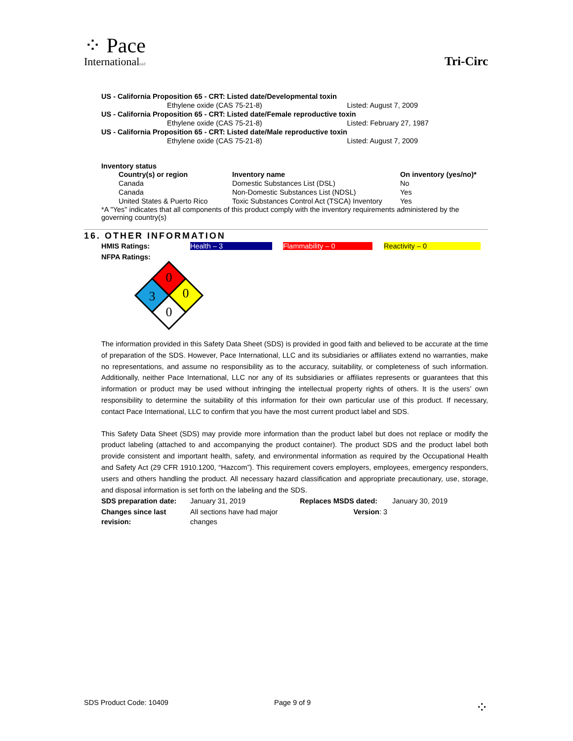⁘ Pace
InternationalLLC
Tri-Circ
| US - California Proposition 65 - CRT: Listed date/Developmental toxin | |
| Ethylene oxide (CAS 75-21-8) | Listed: August 7, 2009 |
| US - California Proposition 65 - CRT: Listed date/Female reproductive toxin | |
| Ethylene oxide (CAS 75-21-8) | Listed: February 27, 1987 |
| US - California Proposition 65 - CRT: Listed date/Male reproductive toxin | |
| Ethylene oxide (CAS 75-21-8) | Listed: August 7, 2009 |
Inventory status
| Country(s) or region | Inventory name | On inventory (yes/no)* |
| --- | --- | --- |
| Canada | Domestic Substances List (DSL) | No |
| Canada | Non-Domestic Substances List (NDSL) | Yes |
| United States & Puerto Rico | Toxic Substances Control Act (TSCA) Inventory | Yes |
*A "Yes" indicates that all components of this product comply with the inventory requirements administered by the governing country(s)
16. OTHER INFORMATION
HMIS Ratings: Health – 3 Flammability – 0 Reactivity – 0
NFPA Ratings:
0
3
0
0
The information provided in this Safety Data Sheet (SDS) is provided in good faith and believed to be accurate at the time of preparation of the SDS. However, Pace International, LLC and its subsidiaries or affiliates extend no warranties, make no representations, and assume no responsibility as to the accuracy, suitability, or completeness of such information. Additionally, neither Pace International, LLC nor any of its subsidiaries or affiliates represents or guarantees that this information or product may be used without infringing the intellectual property rights of others. It is the users’ own responsibility to determine the suitability of this information for their own particular use of this product. If necessary, contact Pace International, LLC to confirm that you have the most current product label and SDS.
This Safety Data Sheet (SDS) may provide more information than the product label but does not replace or modify the product labeling (attached to and accompanying the product container). The product SDS and the product label both provide consistent and important health, safety, and environmental information as required by the Occupational Health and Safety Act (29 CFR 1910.1200, “Hazcom”). This requirement covers employers, employees, emergency responders, users and others handling the product. All necessary hazard classification and appropriate precautionary, use, storage, and disposal information is set forth on the labeling and the SDS.
| SDS preparation date: | January 31, 2019 | Replaces MSDS dated: | January 30, 2019 |
| Changes since last revision: | All sections have had major changes | Version : 3 | |
SDS Product Code: 10409 Page 9 of 9 ⁘